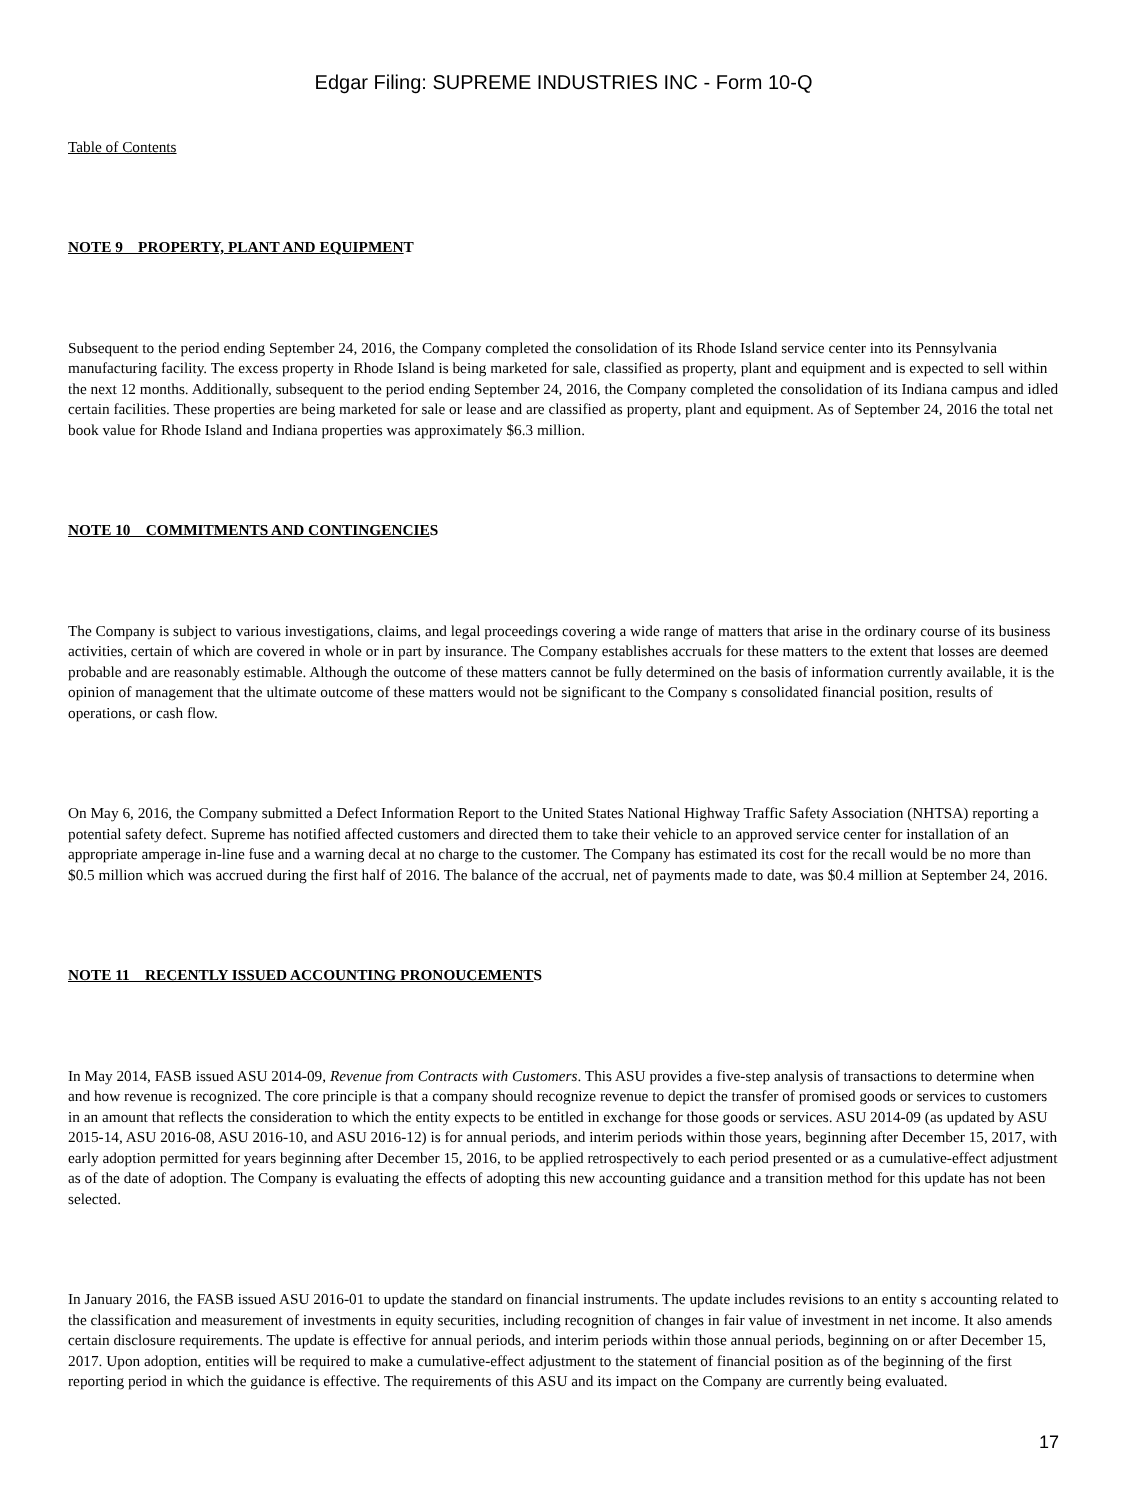Edgar Filing: SUPREME INDUSTRIES INC - Form 10-Q
Table of Contents
NOTE 9 PROPERTY, PLANT AND EQUIPMENT
Subsequent to the period ending September 24, 2016, the Company completed the consolidation of its Rhode Island service center into its Pennsylvania manufacturing facility. The excess property in Rhode Island is being marketed for sale, classified as property, plant and equipment and is expected to sell within the next 12 months. Additionally, subsequent to the period ending September 24, 2016, the Company completed the consolidation of its Indiana campus and idled certain facilities. These properties are being marketed for sale or lease and are classified as property, plant and equipment. As of September 24, 2016 the total net book value for Rhode Island and Indiana properties was approximately $6.3 million.
NOTE 10 COMMITMENTS AND CONTINGENCIES
The Company is subject to various investigations, claims, and legal proceedings covering a wide range of matters that arise in the ordinary course of its business activities, certain of which are covered in whole or in part by insurance. The Company establishes accruals for these matters to the extent that losses are deemed probable and are reasonably estimable. Although the outcome of these matters cannot be fully determined on the basis of information currently available, it is the opinion of management that the ultimate outcome of these matters would not be significant to the Company s consolidated financial position, results of operations, or cash flow.
On May 6, 2016, the Company submitted a Defect Information Report to the United States National Highway Traffic Safety Association (NHTSA) reporting a potential safety defect. Supreme has notified affected customers and directed them to take their vehicle to an approved service center for installation of an appropriate amperage in-line fuse and a warning decal at no charge to the customer. The Company has estimated its cost for the recall would be no more than $0.5 million which was accrued during the first half of 2016. The balance of the accrual, net of payments made to date, was $0.4 million at September 24, 2016.
NOTE 11 RECENTLY ISSUED ACCOUNTING PRONOUCEMENTS
In May 2014, FASB issued ASU 2014-09, Revenue from Contracts with Customers. This ASU provides a five-step analysis of transactions to determine when and how revenue is recognized. The core principle is that a company should recognize revenue to depict the transfer of promised goods or services to customers in an amount that reflects the consideration to which the entity expects to be entitled in exchange for those goods or services. ASU 2014-09 (as updated by ASU 2015-14, ASU 2016-08, ASU 2016-10, and ASU 2016-12) is for annual periods, and interim periods within those years, beginning after December 15, 2017, with early adoption permitted for years beginning after December 15, 2016, to be applied retrospectively to each period presented or as a cumulative-effect adjustment as of the date of adoption. The Company is evaluating the effects of adopting this new accounting guidance and a transition method for this update has not been selected.
In January 2016, the FASB issued ASU 2016-01 to update the standard on financial instruments. The update includes revisions to an entity s accounting related to the classification and measurement of investments in equity securities, including recognition of changes in fair value of investment in net income. It also amends certain disclosure requirements. The update is effective for annual periods, and interim periods within those annual periods, beginning on or after December 15, 2017. Upon adoption, entities will be required to make a cumulative-effect adjustment to the statement of financial position as of the beginning of the first reporting period in which the guidance is effective. The requirements of this ASU and its impact on the Company are currently being evaluated.
17